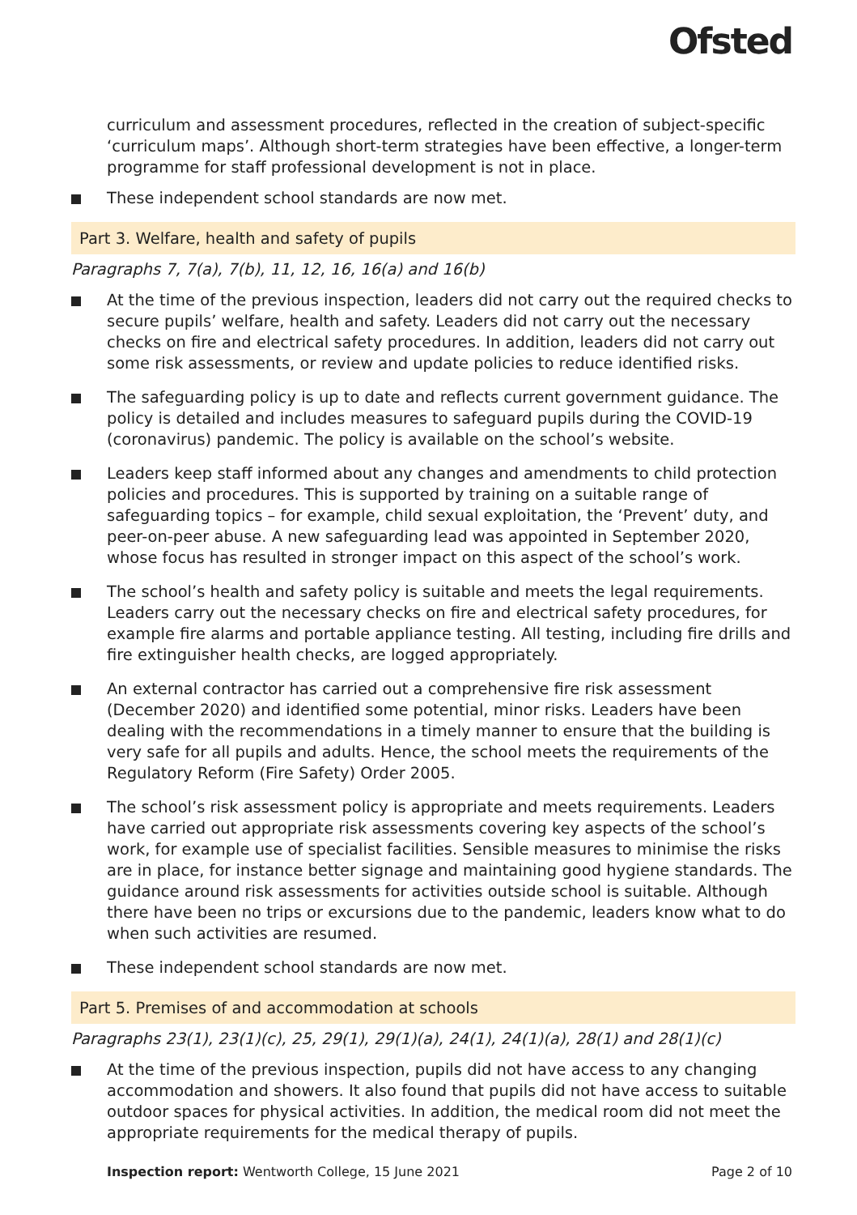Ofsted
curriculum and assessment procedures, reflected in the creation of subject-specific ‘curriculum maps’. Although short-term strategies have been effective, a longer-term programme for staff professional development is not in place.
These independent school standards are now met.
Part 3. Welfare, health and safety of pupils
Paragraphs 7, 7(a), 7(b), 11, 12, 16, 16(a) and 16(b)
At the time of the previous inspection, leaders did not carry out the required checks to secure pupils’ welfare, health and safety. Leaders did not carry out the necessary checks on fire and electrical safety procedures. In addition, leaders did not carry out some risk assessments, or review and update policies to reduce identified risks.
The safeguarding policy is up to date and reflects current government guidance. The policy is detailed and includes measures to safeguard pupils during the COVID-19 (coronavirus) pandemic. The policy is available on the school’s website.
Leaders keep staff informed about any changes and amendments to child protection policies and procedures. This is supported by training on a suitable range of safeguarding topics – for example, child sexual exploitation, the ‘Prevent’ duty, and peer-on-peer abuse. A new safeguarding lead was appointed in September 2020, whose focus has resulted in stronger impact on this aspect of the school’s work.
The school’s health and safety policy is suitable and meets the legal requirements. Leaders carry out the necessary checks on fire and electrical safety procedures, for example fire alarms and portable appliance testing. All testing, including fire drills and fire extinguisher health checks, are logged appropriately.
An external contractor has carried out a comprehensive fire risk assessment (December 2020) and identified some potential, minor risks. Leaders have been dealing with the recommendations in a timely manner to ensure that the building is very safe for all pupils and adults. Hence, the school meets the requirements of the Regulatory Reform (Fire Safety) Order 2005.
The school’s risk assessment policy is appropriate and meets requirements. Leaders have carried out appropriate risk assessments covering key aspects of the school’s work, for example use of specialist facilities. Sensible measures to minimise the risks are in place, for instance better signage and maintaining good hygiene standards. The guidance around risk assessments for activities outside school is suitable. Although there have been no trips or excursions due to the pandemic, leaders know what to do when such activities are resumed.
These independent school standards are now met.
Part 5. Premises of and accommodation at schools
Paragraphs 23(1), 23(1)(c), 25, 29(1), 29(1)(a), 24(1), 24(1)(a), 28(1) and 28(1)(c)
At the time of the previous inspection, pupils did not have access to any changing accommodation and showers. It also found that pupils did not have access to suitable outdoor spaces for physical activities. In addition, the medical room did not meet the appropriate requirements for the medical therapy of pupils.
Inspection report: Wentworth College, 15 June 2021 Page 2 of 10